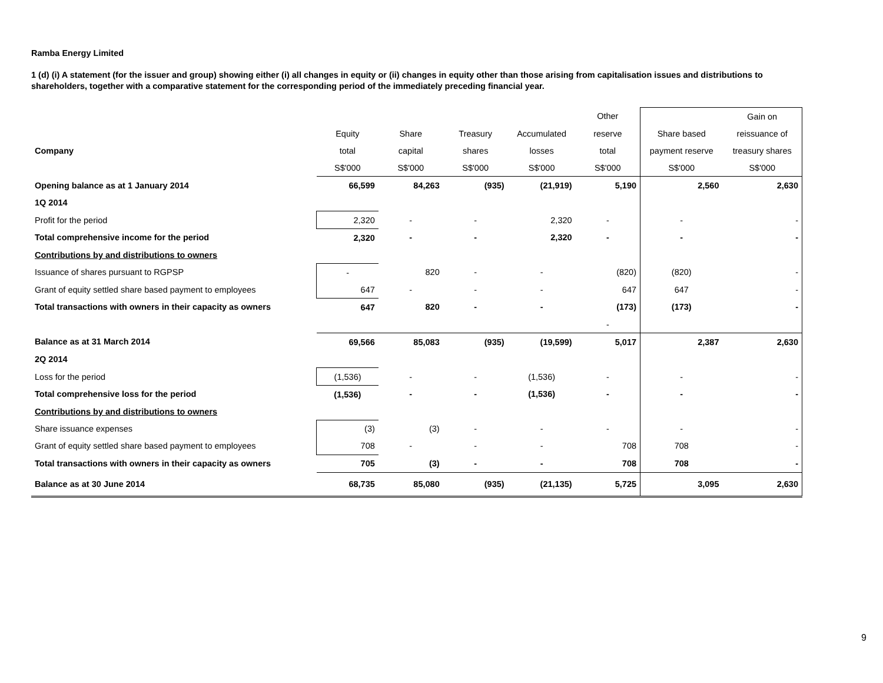Ramba Energy Limited
1 (d) (i) A statement (for the issuer and group) showing either (i) all changes in equity or (ii) changes in equity other than those arising from capitalisation issues and distributions to shareholders, together with a comparative statement for the corresponding period of the immediately preceding financial year.
| | | | | | Other | | Gain on |
| | Equity | Share | Treasury | Accumulated | reserve | Share based | reissuance of |
| Company | total | capital | shares | losses | total | payment reserve | treasury shares |
| | S$'000 | S$'000 | S$'000 | S$'000 | S$'000 | S$'000 | S$'000 |
| Opening balance as at 1 January 2014 | 66,599 | 84,263 | (935) | (21,919) | 5,190 | 2,560 | 2,630 |
| 1Q 2014 | | | | | | | |
| Profit for the period | 2,320 | - | - | 2,320 | - | - | - |
| Total comprehensive income for the period | 2,320 | - | - | 2,320 | - | - | - |
| Contributions by and distributions to owners | | | | | | | |
| Issuance of shares pursuant to RGPSP | - | 820 | - | - | (820) | (820) | - |
| Grant of equity settled share based payment to employees | 647 | - | - | - | 647 | 647 | - |
| Total transactions with owners in their capacity as owners | 647 | 820 | - | - | (173) | (173) | - |
| | | | | | - | | |
| Balance as at 31 March 2014 | 69,566 | 85,083 | (935) | (19,599) | 5,017 | 2,387 | 2,630 |
| 2Q 2014 | | | | | | | |
| Loss for the period | (1,536) | - | - | (1,536) | - | - | - |
| Total comprehensive loss for the period | (1,536) | - | - | (1,536) | - | - | - |
| Contributions by and distributions to owners | | | | | | | |
| Share issuance expenses | (3) | (3) | - | - | - | - | - |
| Grant of equity settled share based payment to employees | 708 | - | - | - | 708 | 708 | - |
| Total transactions with owners in their capacity as owners | 705 | (3) | - | - | 708 | 708 | - |
| Balance as at 30 June 2014 | 68,735 | 85,080 | (935) | (21,135) | 5,725 | 3,095 | 2,630 |
9